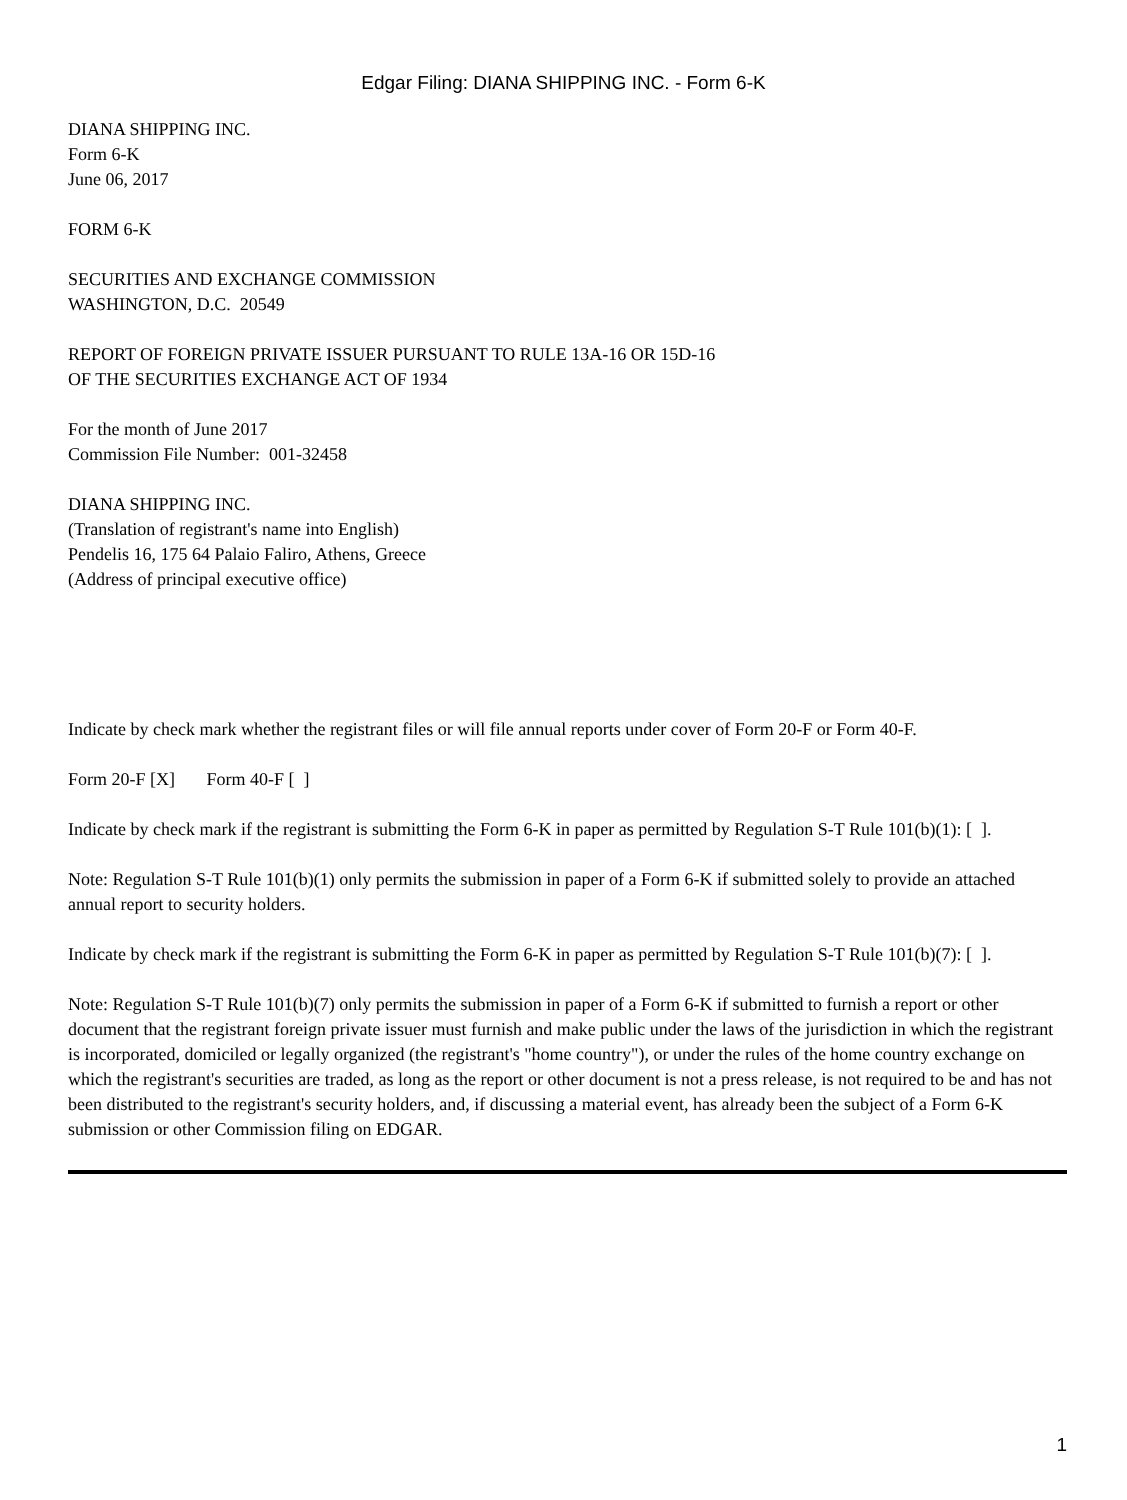Edgar Filing: DIANA SHIPPING INC. - Form 6-K
DIANA SHIPPING INC.
Form 6-K
June 06, 2017
FORM 6-K
SECURITIES AND EXCHANGE COMMISSION
WASHINGTON, D.C. 20549
REPORT OF FOREIGN PRIVATE ISSUER PURSUANT TO RULE 13A-16 OR 15D-16
OF THE SECURITIES EXCHANGE ACT OF 1934
For the month of June 2017
Commission File Number: 001-32458
DIANA SHIPPING INC.
(Translation of registrant's name into English)
Pendelis 16, 175 64 Palaio Faliro, Athens, Greece
(Address of principal executive office)
Indicate by check mark whether the registrant files or will file annual reports under cover of Form 20-F or Form 40-F.
Form 20-F [X] Form 40-F [ ]
Indicate by check mark if the registrant is submitting the Form 6-K in paper as permitted by Regulation S-T Rule 101(b)(1): [ ].
Note: Regulation S-T Rule 101(b)(1) only permits the submission in paper of a Form 6-K if submitted solely to provide an attached annual report to security holders.
Indicate by check mark if the registrant is submitting the Form 6-K in paper as permitted by Regulation S-T Rule 101(b)(7): [ ].
Note: Regulation S-T Rule 101(b)(7) only permits the submission in paper of a Form 6-K if submitted to furnish a report or other document that the registrant foreign private issuer must furnish and make public under the laws of the jurisdiction in which the registrant is incorporated, domiciled or legally organized (the registrant's "home country"), or under the rules of the home country exchange on which the registrant's securities are traded, as long as the report or other document is not a press release, is not required to be and has not been distributed to the registrant's security holders, and, if discussing a material event, has already been the subject of a Form 6-K submission or other Commission filing on EDGAR.
1